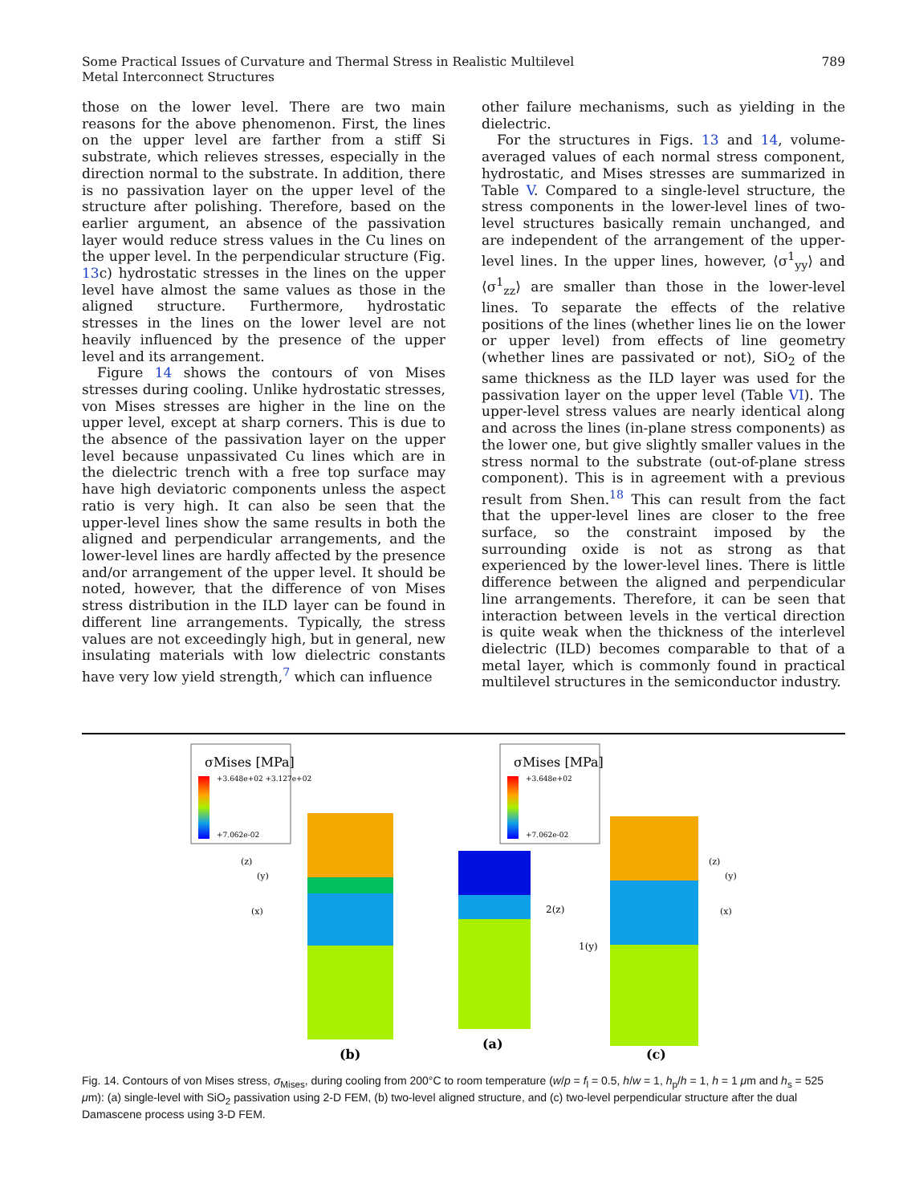Some Practical Issues of Curvature and Thermal Stress in Realistic Multilevel
Metal Interconnect Structures
789
those on the lower level. There are two main reasons for the above phenomenon. First, the lines on the upper level are farther from a stiff Si substrate, which relieves stresses, especially in the direction normal to the substrate. In addition, there is no passivation layer on the upper level of the structure after polishing. Therefore, based on the earlier argument, an absence of the passivation layer would reduce stress values in the Cu lines on the upper level. In the perpendicular structure (Fig. 13c) hydrostatic stresses in the lines on the upper level have almost the same values as those in the aligned structure. Furthermore, hydrostatic stresses in the lines on the lower level are not heavily influenced by the presence of the upper level and its arrangement.
Figure 14 shows the contours of von Mises stresses during cooling. Unlike hydrostatic stresses, von Mises stresses are higher in the line on the upper level, except at sharp corners. This is due to the absence of the passivation layer on the upper level because unpassivated Cu lines which are in the dielectric trench with a free top surface may have high deviatoric components unless the aspect ratio is very high. It can also be seen that the upper-level lines show the same results in both the aligned and perpendicular arrangements, and the lower-level lines are hardly affected by the presence and/or arrangement of the upper level. It should be noted, however, that the difference of von Mises stress distribution in the ILD layer can be found in different line arrangements. Typically, the stress values are not exceedingly high, but in general, new insulating materials with low dielectric constants have very low yield strength,<sup>7</sup> which can influence
other failure mechanisms, such as yielding in the dielectric.
For the structures in Figs. 13 and 14, volume-averaged values of each normal stress component, hydrostatic, and Mises stresses are summarized in Table V. Compared to a single-level structure, the stress components in the lower-level lines of two-level structures basically remain unchanged, and are independent of the arrangement of the upper-level lines. In the upper lines, however, ⟨σ<sup>1</sup><sub>yy</sub>⟩ and ⟨σ<sup>1</sup><sub>zz</sub>⟩ are smaller than those in the lower-level lines. To separate the effects of the relative positions of the lines (whether lines lie on the lower or upper level) from effects of line geometry (whether lines are passivated or not), SiO<sub>2</sub> of the same thickness as the ILD layer was used for the passivation layer on the upper level (Table VI). The upper-level stress values are nearly identical along and across the lines (in-plane stress components) as the lower one, but give slightly smaller values in the stress normal to the substrate (out-of-plane stress component). This is in agreement with a previous result from Shen.<sup>18</sup> This can result from the fact that the upper-level lines are closer to the free surface, so the constraint imposed by the surrounding oxide is not as strong as that experienced by the lower-level lines. There is little difference between the aligned and perpendicular line arrangements. Therefore, it can be seen that interaction between levels in the vertical direction is quite weak when the thickness of the interlevel dielectric (ILD) becomes comparable to that of a metal layer, which is commonly found in practical multilevel structures in the semiconductor industry.
σMises [MPa]
+3.648e+02 +3.127e+02
+7.062e-02
(z)
(y)
(x)
(b)
σMises [MPa]
+3.648e+02
+7.062e-02
2(z)
1(y)
(a)
(z)
(y)
(x)
(c)
Fig. 14. Contours of von Mises stress, σ<sub>Mises</sub>, during cooling from 200°C to room temperature (w/p = f<sub>l</sub> = 0.5, h/w = 1, h<sub>p</sub>/h = 1, h = 1 μm and h<sub>s</sub> = 525 μm): (a) single-level with SiO<sub>2</sub> passivation using 2-D FEM, (b) two-level aligned structure, and (c) two-level perpendicular structure after the dual Damascene process using 3-D FEM.